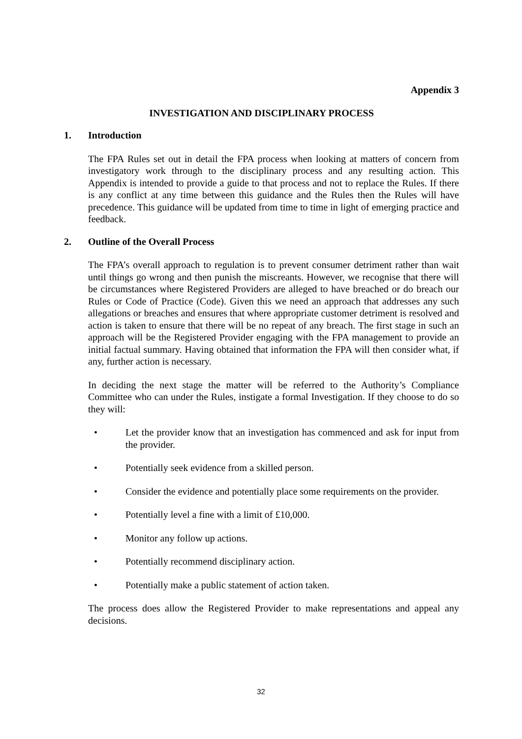Appendix 3
INVESTIGATION AND DISCIPLINARY PROCESS
1. Introduction
The FPA Rules set out in detail the FPA process when looking at matters of concern from investigatory work through to the disciplinary process and any resulting action. This Appendix is intended to provide a guide to that process and not to replace the Rules. If there is any conflict at any time between this guidance and the Rules then the Rules will have precedence. This guidance will be updated from time to time in light of emerging practice and feedback.
2. Outline of the Overall Process
The FPA’s overall approach to regulation is to prevent consumer detriment rather than wait until things go wrong and then punish the miscreants. However, we recognise that there will be circumstances where Registered Providers are alleged to have breached or do breach our Rules or Code of Practice (Code). Given this we need an approach that addresses any such allegations or breaches and ensures that where appropriate customer detriment is resolved and action is taken to ensure that there will be no repeat of any breach. The first stage in such an approach will be the Registered Provider engaging with the FPA management to provide an initial factual summary. Having obtained that information the FPA will then consider what, if any, further action is necessary.
In deciding the next stage the matter will be referred to the Authority’s Compliance Committee who can under the Rules, instigate a formal Investigation. If they choose to do so they will:
• Let the provider know that an investigation has commenced and ask for input from the provider.
• Potentially seek evidence from a skilled person.
• Consider the evidence and potentially place some requirements on the provider.
• Potentially level a fine with a limit of £10,000.
• Monitor any follow up actions.
• Potentially recommend disciplinary action.
• Potentially make a public statement of action taken.
The process does allow the Registered Provider to make representations and appeal any decisions.
32